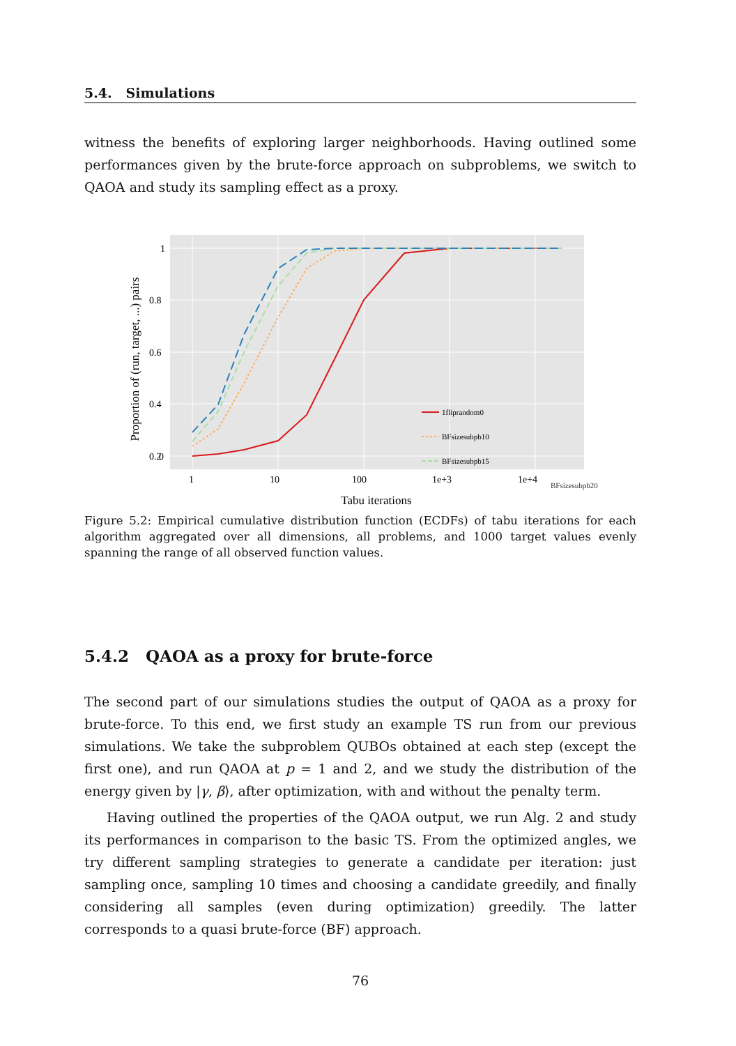5.4. Simulations
witness the benefits of exploring larger neighborhoods. Having outlined some performances given by the brute-force approach on subproblems, we switch to QAOA and study its sampling effect as a proxy.
1fliprandom0
BFsizesubpb10
BFsizesubpb15
1
0.8
0.6
0.4
0.2
0
1
10
100
1e+3
1e+4
Tabu iterations
Proportion of (run, target, ...) pairs
BFsizesubpb20
Figure 5.2: Empirical cumulative distribution function (ECDFs) of tabu iterations for each algorithm aggregated over all dimensions, all problems, and 1000 target values evenly spanning the range of all observed function values.
5.4.2 QAOA as a proxy for brute-force
The second part of our simulations studies the output of QAOA as a proxy for brute-force. To this end, we first study an example TS run from our previous simulations. We take the subproblem QUBOs obtained at each step (except the first one), and run QAOA at p = 1 and 2, and we study the distribution of the energy given by |γ, β⟩, after optimization, with and without the penalty term.
Having outlined the properties of the QAOA output, we run Alg. 2 and study its performances in comparison to the basic TS. From the optimized angles, we try different sampling strategies to generate a candidate per iteration: just sampling once, sampling 10 times and choosing a candidate greedily, and finally considering all samples (even during optimization) greedily. The latter corresponds to a quasi brute-force (BF) approach.
76